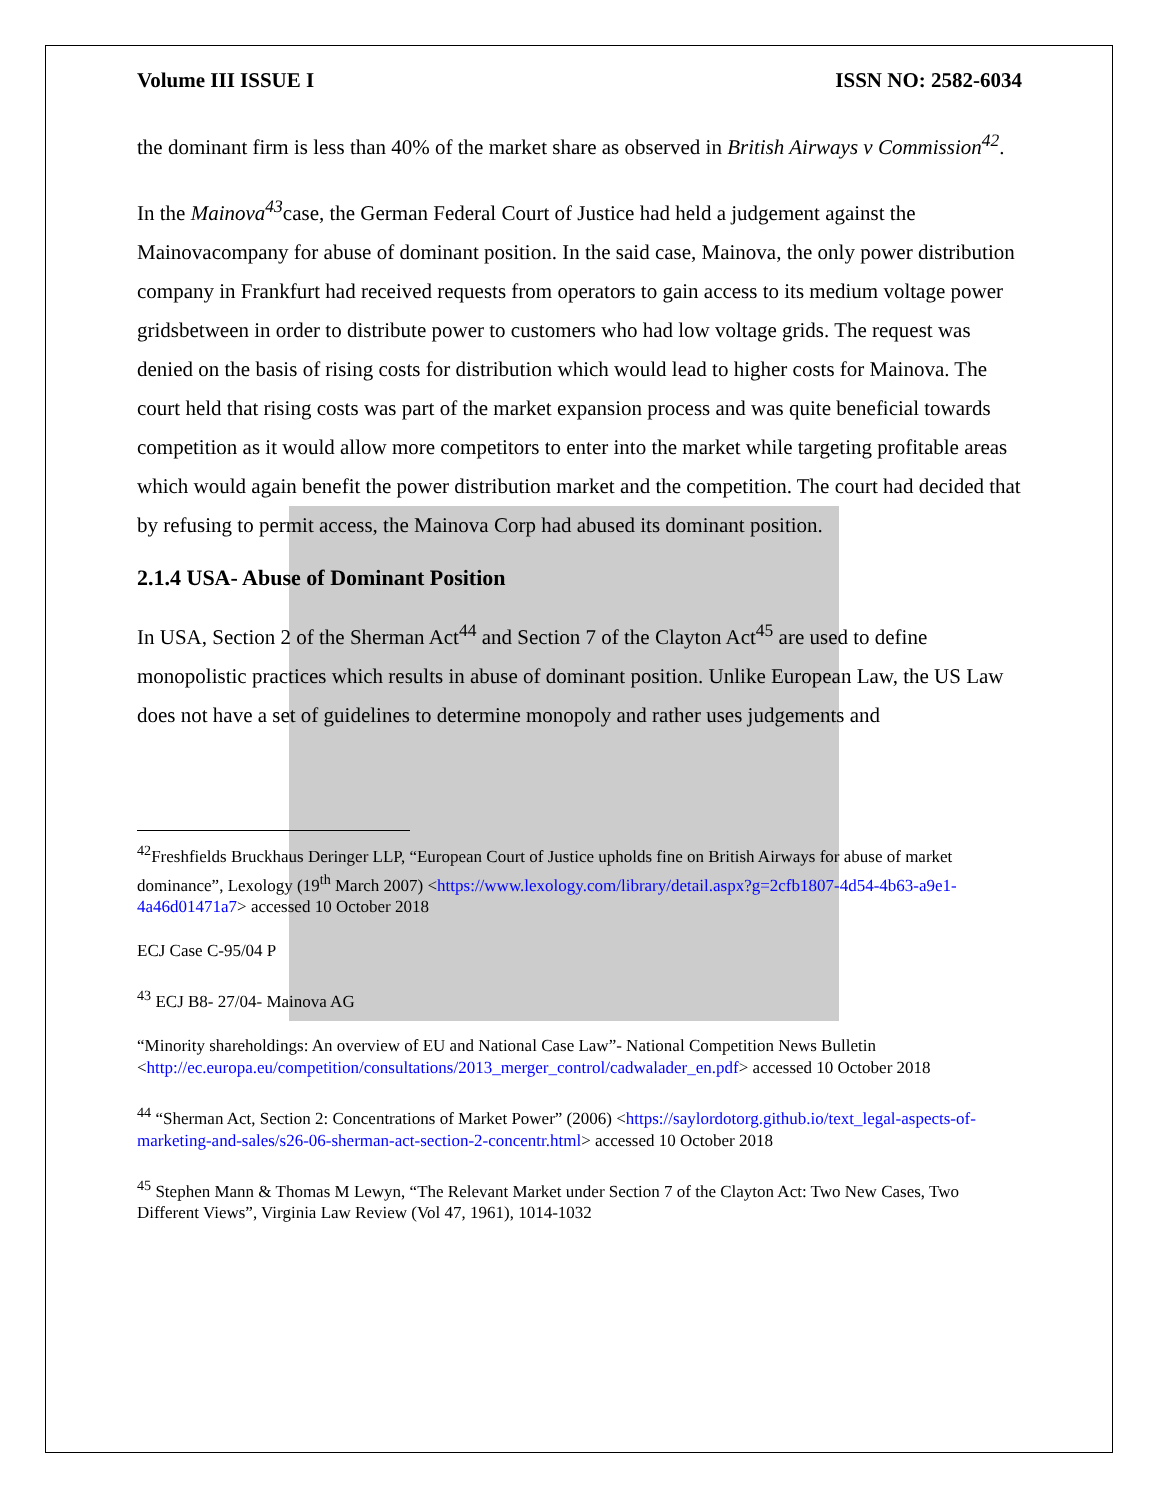Volume III ISSUE I ISSN NO: 2582-6034
the dominant firm is less than 40% of the market share as observed in British Airways v Commission<sup>42</sup>.
In the Mainova<sup>43</sup>case, the German Federal Court of Justice had held a judgement against the Mainovacompany for abuse of dominant position. In the said case, Mainova, the only power distribution company in Frankfurt had received requests from operators to gain access to its medium voltage power gridsbetween in order to distribute power to customers who had low voltage grids. The request was denied on the basis of rising costs for distribution which would lead to higher costs for Mainova. The court held that rising costs was part of the market expansion process and was quite beneficial towards competition as it would allow more competitors to enter into the market while targeting profitable areas which would again benefit the power distribution market and the competition. The court had decided that by refusing to permit access, the Mainova Corp had abused its dominant position.
2.1.4 USA- Abuse of Dominant Position
In USA, Section 2 of the Sherman Act<sup>44</sup> and Section 7 of the Clayton Act<sup>45</sup> are used to define monopolistic practices which results in abuse of dominant position. Unlike European Law, the US Law does not have a set of guidelines to determine monopoly and rather uses judgements and
<sup>42</sup> Freshfields Bruckhaus Deringer LLP, “European Court of Justice upholds fine on British Airways for abuse of market dominance”, Lexology (19<sup>th</sup> March 2007) <https://www.lexology.com/library/detail.aspx?g=2cfb1807-4d54-4b63-a9e1-4a46d01471a7> accessed 10 October 2018
ECJ Case C-95/04 P
<sup>43</sup> ECJ B8- 27/04- Mainova AG
“Minority shareholdings: An overview of EU and National Case Law”- National Competition News Bulletin <http://ec.europa.eu/competition/consultations/2013_merger_control/cadwalader_en.pdf> accessed 10 October 2018
<sup>44</sup> “Sherman Act, Section 2: Concentrations of Market Power” (2006) <https://saylordotorg.github.io/text_legal-aspects-of-marketing-and-sales/s26-06-sherman-act-section-2-concentr.html> accessed 10 October 2018
<sup>45</sup> Stephen Mann & Thomas M Lewyn, “The Relevant Market under Section 7 of the Clayton Act: Two New Cases, Two Different Views”, Virginia Law Review (Vol 47, 1961), 1014-1032